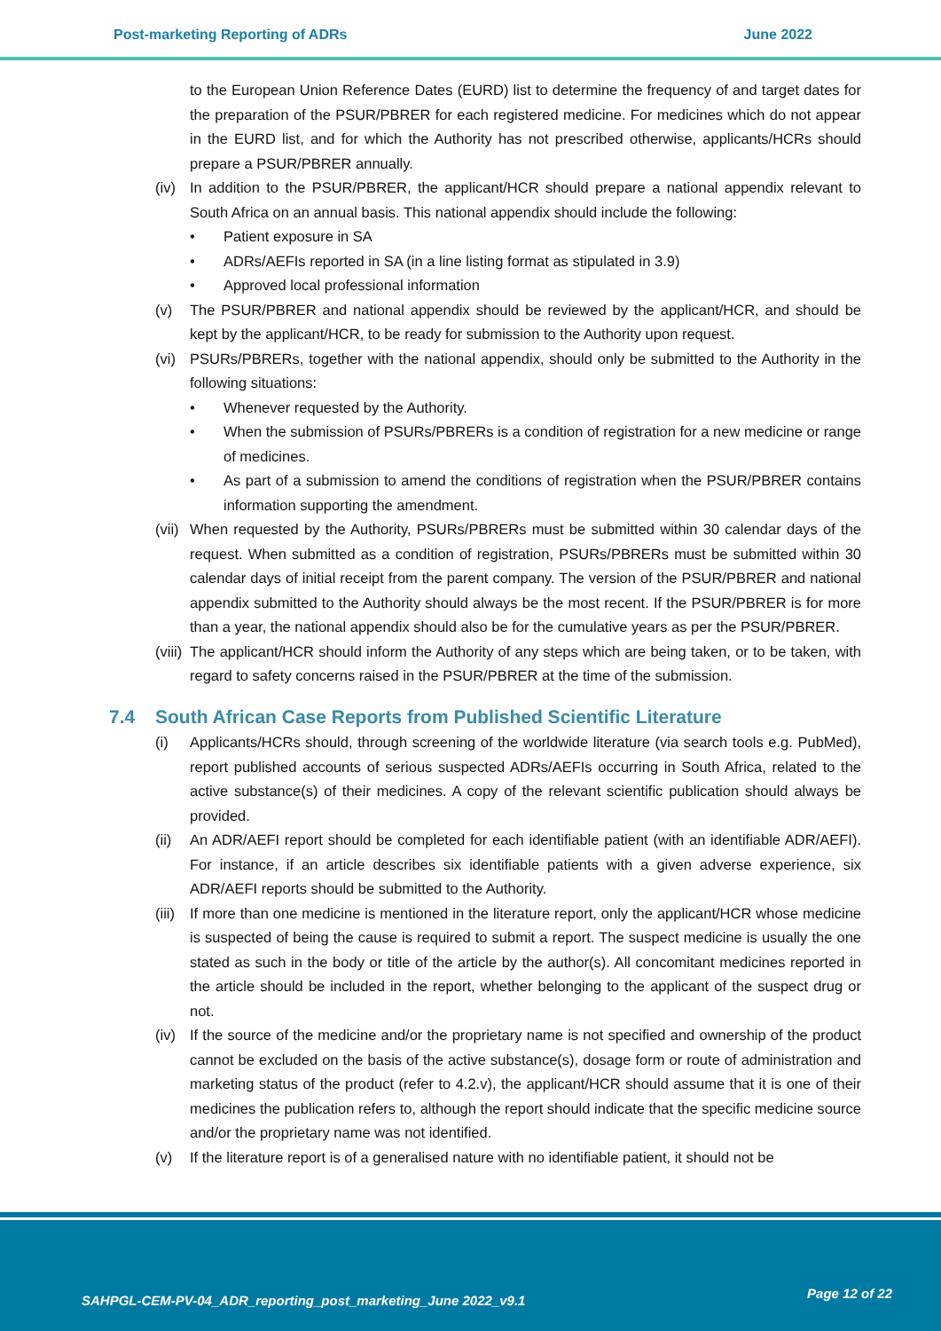Post-marketing Reporting of ADRs June 2022
to the European Union Reference Dates (EURD) list to determine the frequency of and target dates for the preparation of the PSUR/PBRER for each registered medicine. For medicines which do not appear in the EURD list, and for which the Authority has not prescribed otherwise, applicants/HCRs should prepare a PSUR/PBRER annually.
(iv) In addition to the PSUR/PBRER, the applicant/HCR should prepare a national appendix relevant to South Africa on an annual basis. This national appendix should include the following:
• Patient exposure in SA
• ADRs/AEFIs reported in SA (in a line listing format as stipulated in 3.9)
• Approved local professional information
(v) The PSUR/PBRER and national appendix should be reviewed by the applicant/HCR, and should be kept by the applicant/HCR, to be ready for submission to the Authority upon request.
(vi) PSURs/PBRERs, together with the national appendix, should only be submitted to the Authority in the following situations:
• Whenever requested by the Authority.
• When the submission of PSURs/PBRERs is a condition of registration for a new medicine or range of medicines.
• As part of a submission to amend the conditions of registration when the PSUR/PBRER contains information supporting the amendment.
(vii) When requested by the Authority, PSURs/PBRERs must be submitted within 30 calendar days of the request. When submitted as a condition of registration, PSURs/PBRERs must be submitted within 30 calendar days of initial receipt from the parent company. The version of the PSUR/PBRER and national appendix submitted to the Authority should always be the most recent. If the PSUR/PBRER is for more than a year, the national appendix should also be for the cumulative years as per the PSUR/PBRER.
(viii) The applicant/HCR should inform the Authority of any steps which are being taken, or to be taken, with regard to safety concerns raised in the PSUR/PBRER at the time of the submission.
7.4 South African Case Reports from Published Scientific Literature
(i) Applicants/HCRs should, through screening of the worldwide literature (via search tools e.g. PubMed), report published accounts of serious suspected ADRs/AEFIs occurring in South Africa, related to the active substance(s) of their medicines. A copy of the relevant scientific publication should always be provided.
(ii) An ADR/AEFI report should be completed for each identifiable patient (with an identifiable ADR/AEFI). For instance, if an article describes six identifiable patients with a given adverse experience, six ADR/AEFI reports should be submitted to the Authority.
(iii) If more than one medicine is mentioned in the literature report, only the applicant/HCR whose medicine is suspected of being the cause is required to submit a report. The suspect medicine is usually the one stated as such in the body or title of the article by the author(s). All concomitant medicines reported in the article should be included in the report, whether belonging to the applicant of the suspect drug or not.
(iv) If the source of the medicine and/or the proprietary name is not specified and ownership of the product cannot be excluded on the basis of the active substance(s), dosage form or route of administration and marketing status of the product (refer to 4.2.v), the applicant/HCR should assume that it is one of their medicines the publication refers to, although the report should indicate that the specific medicine source and/or the proprietary name was not identified.
(v) If the literature report is of a generalised nature with no identifiable patient, it should not be
SAHPGL-CEM-PV-04_ADR_reporting_post_marketing_June 2022_v9.1 Page 12 of 22